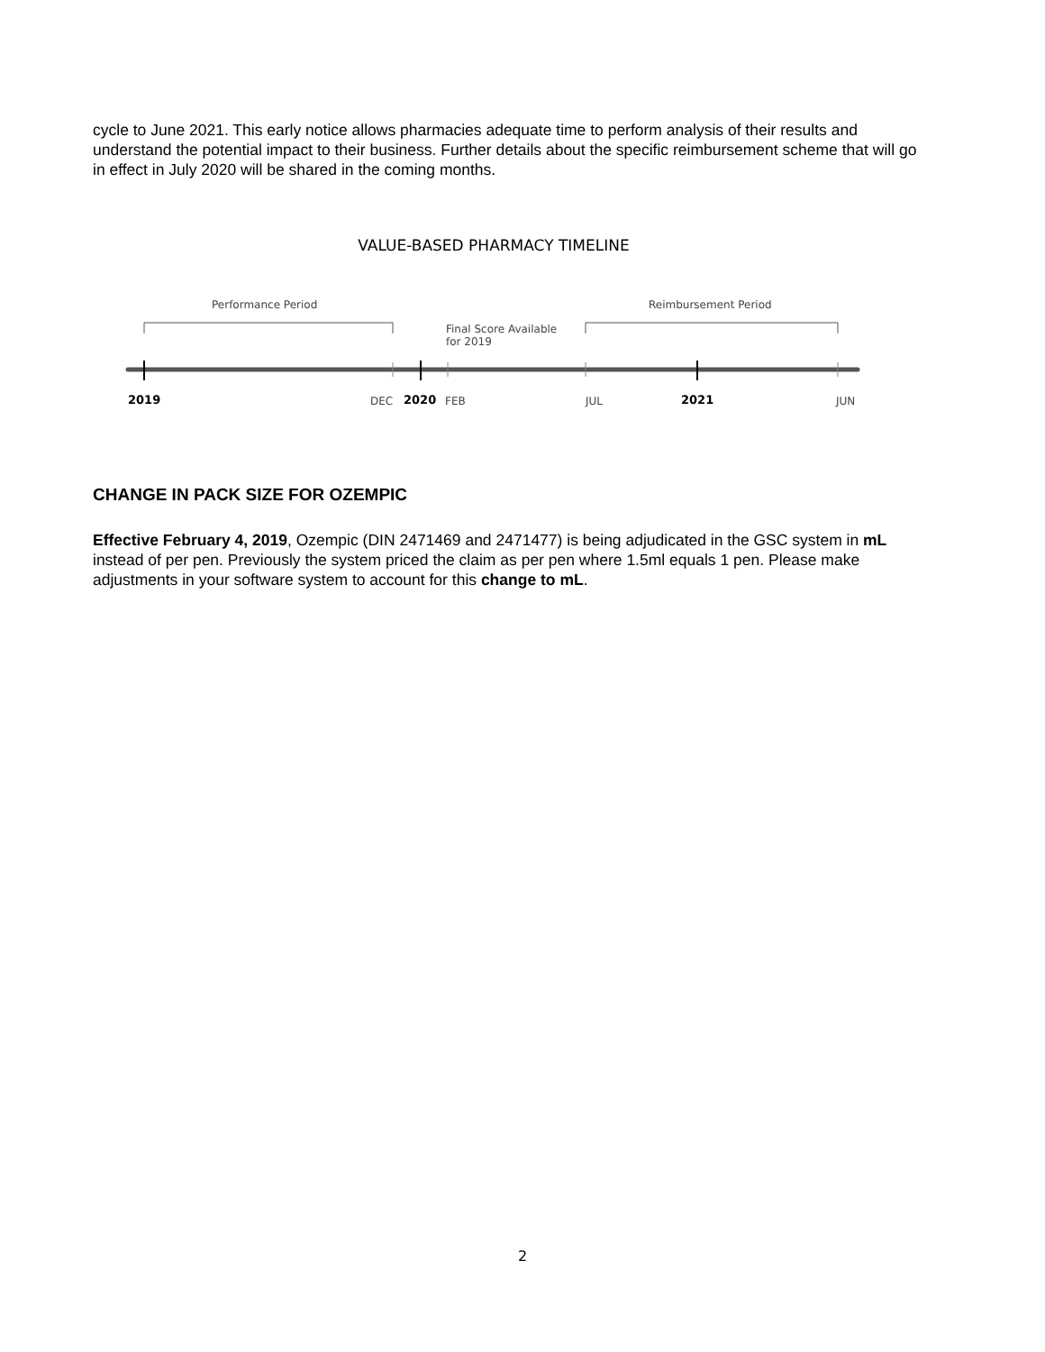cycle to June 2021. This early notice allows pharmacies adequate time to perform analysis of their results and understand the potential impact to their business. Further details about the specific reimbursement scheme that will go in effect in July 2020 will be shared in the coming months.
VALUE-BASED PHARMACY TIMELINE
Performance Period Reimbursement Period
Final Score Available
for 2019
2019 DEC 2020 FEB JUL 2021 JUN
CHANGE IN PACK SIZE FOR OZEMPIC
Effective February 4, 2019, Ozempic (DIN 2471469 and 2471477) is being adjudicated in the GSC system in mL instead of per pen. Previously the system priced the claim as per pen where 1.5ml equals 1 pen. Please make adjustments in your software system to account for this change to mL.
2